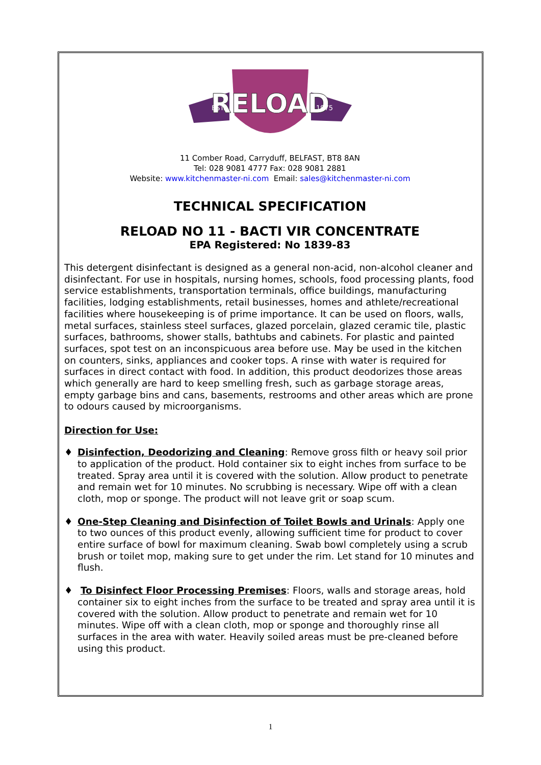RELOAD
EST.
1975
11 Comber Road, Carryduff, BELFAST, BT8 8AN
Tel: 028 9081 4777 Fax: 028 9081 2881
Website: www.kitchenmaster-ni.com Email: sales@kitchenmaster-ni.com
TECHNICAL SPECIFICATION
RELOAD NO 11 - BACTI VIR CONCENTRATE
EPA Registered: No 1839-83
This detergent disinfectant is designed as a general non-acid, non-alcohol cleaner and disinfectant. For use in hospitals, nursing homes, schools, food processing plants, food service establishments, transportation terminals, office buildings, manufacturing facilities, lodging establishments, retail businesses, homes and athlete/recreational facilities where housekeeping is of prime importance. It can be used on floors, walls, metal surfaces, stainless steel surfaces, glazed porcelain, glazed ceramic tile, plastic surfaces, bathrooms, shower stalls, bathtubs and cabinets. For plastic and painted surfaces, spot test on an inconspicuous area before use. May be used in the kitchen on counters, sinks, appliances and cooker tops. A rinse with water is required for surfaces in direct contact with food. In addition, this product deodorizes those areas which generally are hard to keep smelling fresh, such as garbage storage areas, empty garbage bins and cans, basements, restrooms and other areas which are prone to odours caused by microorganisms.
Direction for Use:
♦ Disinfection, Deodorizing and Cleaning: Remove gross filth or heavy soil prior to application of the product. Hold container six to eight inches from surface to be treated. Spray area until it is covered with the solution. Allow product to penetrate and remain wet for 10 minutes. No scrubbing is necessary. Wipe off with a clean cloth, mop or sponge. The product will not leave grit or soap scum.
♦ One-Step Cleaning and Disinfection of Toilet Bowls and Urinals: Apply one to two ounces of this product evenly, allowing sufficient time for product to cover entire surface of bowl for maximum cleaning. Swab bowl completely using a scrub brush or toilet mop, making sure to get under the rim. Let stand for 10 minutes and flush.
♦ To Disinfect Floor Processing Premises: Floors, walls and storage areas, hold container six to eight inches from the surface to be treated and spray area until it is covered with the solution. Allow product to penetrate and remain wet for 10 minutes. Wipe off with a clean cloth, mop or sponge and thoroughly rinse all surfaces in the area with water. Heavily soiled areas must be pre-cleaned before using this product.
1